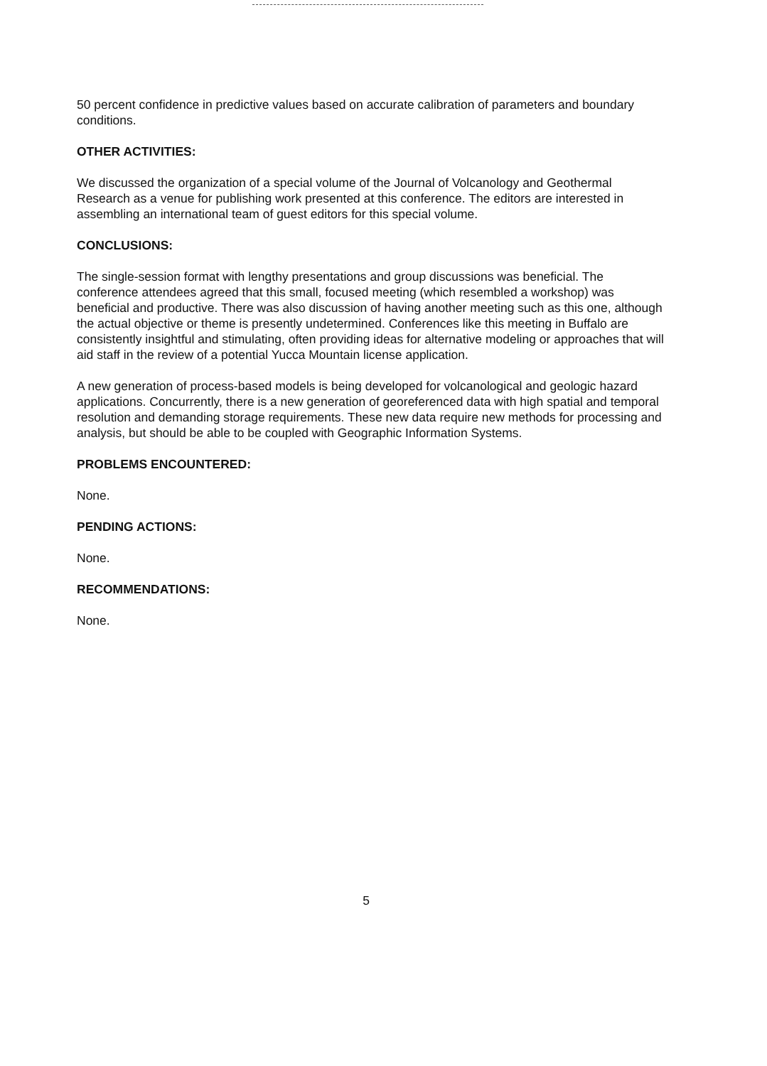50 percent confidence in predictive values based on accurate calibration of parameters and boundary conditions.
OTHER ACTIVITIES:
We discussed the organization of a special volume of the Journal of Volcanology and Geothermal Research as a venue for publishing work presented at this conference. The editors are interested in assembling an international team of guest editors for this special volume.
CONCLUSIONS:
The single-session format with lengthy presentations and group discussions was beneficial. The conference attendees agreed that this small, focused meeting (which resembled a workshop) was beneficial and productive. There was also discussion of having another meeting such as this one, although the actual objective or theme is presently undetermined. Conferences like this meeting in Buffalo are consistently insightful and stimulating, often providing ideas for alternative modeling or approaches that will aid staff in the review of a potential Yucca Mountain license application.
A new generation of process-based models is being developed for volcanological and geologic hazard applications. Concurrently, there is a new generation of georeferenced data with high spatial and temporal resolution and demanding storage requirements. These new data require new methods for processing and analysis, but should be able to be coupled with Geographic Information Systems.
PROBLEMS ENCOUNTERED:
None.
PENDING ACTIONS:
None.
RECOMMENDATIONS:
None.
5